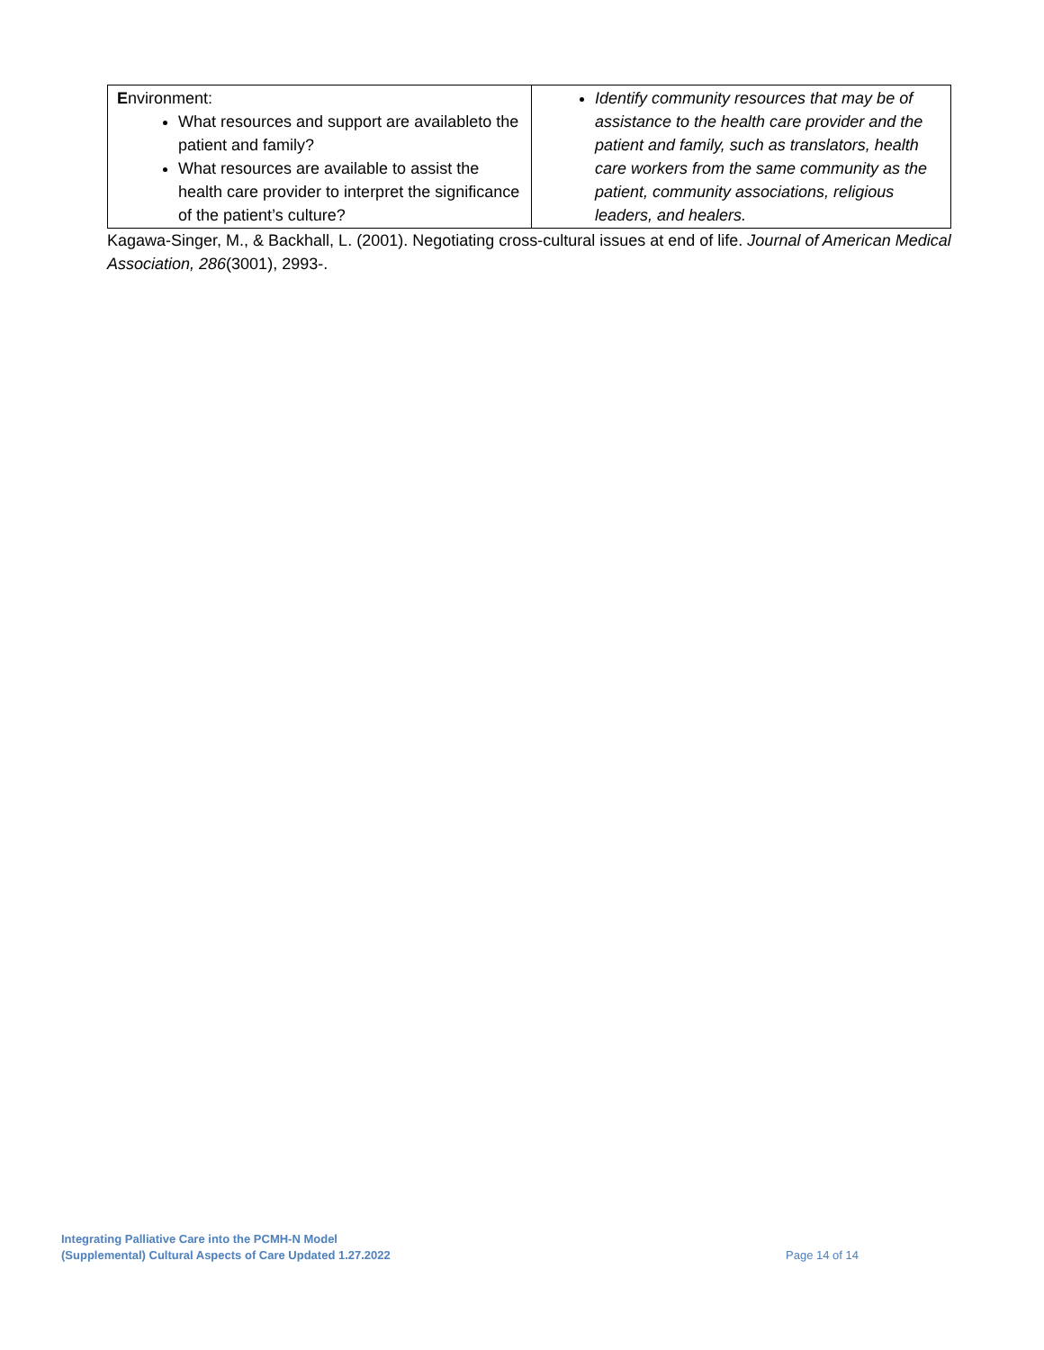| E nvironment: What resources and support are availableto the patient and family? What resources are available to assist the health care provider to interpret the significance of the patient’s culture? | Identify community resources that may be of assistance to the health care provider and the patient and family, such as translators, health care workers from the same community as the patient, community associations, religious leaders, and healers. |
Kagawa-Singer, M., & Backhall, L. (2001). Negotiating cross-cultural issues at end of life. Journal of American Medical Association, 286(3001), 2993-.
Integrating Palliative Care into the PCMH-N Model
(Supplemental) Cultural Aspects of Care Updated 1.27.2022
Page 14 of 14